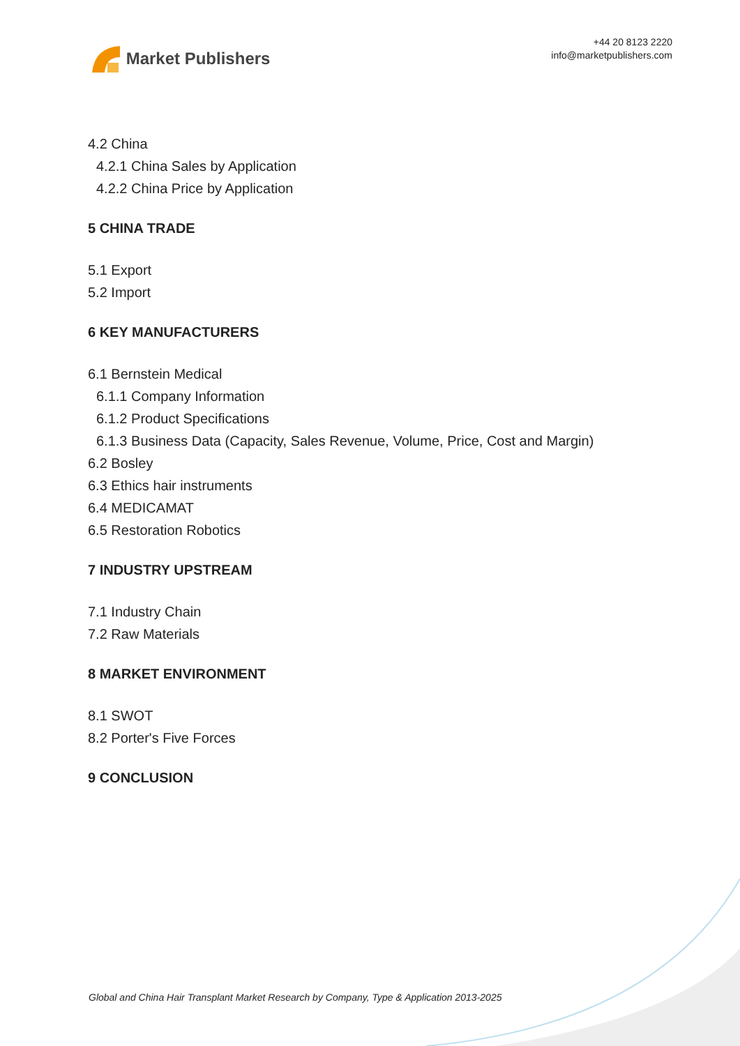Market Publishers
+44 20 8123 2220
info@marketpublishers.com
4.2 China
4.2.1 China Sales by Application
4.2.2 China Price by Application
5 CHINA TRADE
5.1 Export
5.2 Import
6 KEY MANUFACTURERS
6.1 Bernstein Medical
6.1.1 Company Information
6.1.2 Product Specifications
6.1.3 Business Data (Capacity, Sales Revenue, Volume, Price, Cost and Margin)
6.2 Bosley
6.3 Ethics hair instruments
6.4 MEDICAMAT
6.5 Restoration Robotics
7 INDUSTRY UPSTREAM
7.1 Industry Chain
7.2 Raw Materials
8 MARKET ENVIRONMENT
8.1 SWOT
8.2 Porter's Five Forces
9 CONCLUSION
Global and China Hair Transplant Market Research by Company, Type & Application 2013-2025